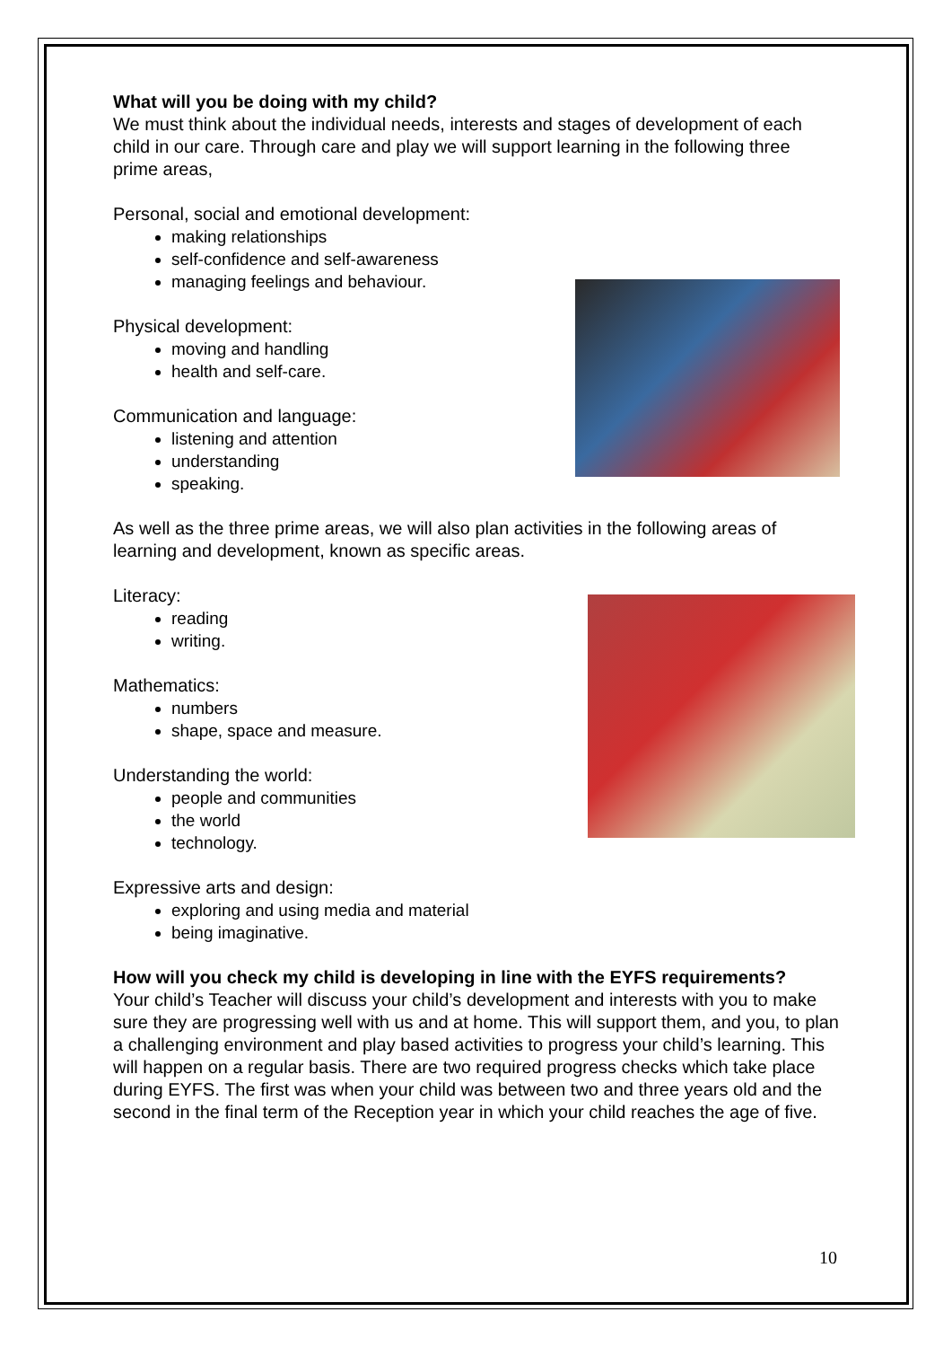What will you be doing with my child?
We must think about the individual needs, interests and stages of development of each child in our care. Through care and play we will support learning in the following three prime areas,
Personal, social and emotional development:
making relationships
self-confidence and self-awareness
managing feelings and behaviour.
Physical development:
moving and handling
health and self-care.
Communication and language:
listening and attention
understanding
speaking.
As well as the three prime areas, we will also plan activities in the following areas of learning and development, known as specific areas.
Literacy:
reading
writing.
Mathematics:
numbers
shape, space and measure.
Understanding the world:
people and communities
the world
technology.
Expressive arts and design:
exploring and using media and material
being imaginative.
How will you check my child is developing in line with the EYFS requirements?
Your child’s Teacher will discuss your child’s development and interests with you to make sure they are progressing well with us and at home. This will support them, and you, to plan a challenging environment and play based activities to progress your child’s learning. This will happen on a regular basis. There are two required progress checks which take place during EYFS. The first was when your child was between two and three years old and the second in the final term of the Reception year in which your child reaches the age of five.
10